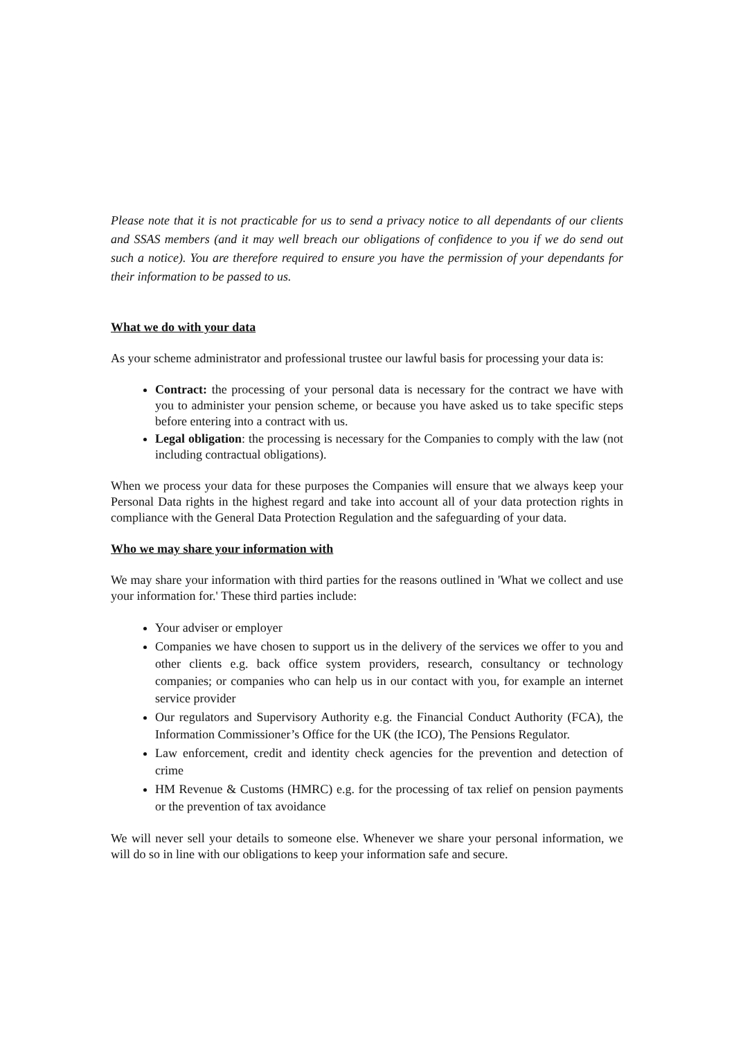Please note that it is not practicable for us to send a privacy notice to all dependants of our clients and SSAS members (and it may well breach our obligations of confidence to you if we do send out such a notice). You are therefore required to ensure you have the permission of your dependants for their information to be passed to us.
What we do with your data
As your scheme administrator and professional trustee our lawful basis for processing your data is:
Contract: the processing of your personal data is necessary for the contract we have with you to administer your pension scheme, or because you have asked us to take specific steps before entering into a contract with us.
Legal obligation: the processing is necessary for the Companies to comply with the law (not including contractual obligations).
When we process your data for these purposes the Companies will ensure that we always keep your Personal Data rights in the highest regard and take into account all of your data protection rights in compliance with the General Data Protection Regulation and the safeguarding of your data.
Who we may share your information with
We may share your information with third parties for the reasons outlined in 'What we collect and use your information for.' These third parties include:
Your adviser or employer
Companies we have chosen to support us in the delivery of the services we offer to you and other clients e.g. back office system providers, research, consultancy or technology companies; or companies who can help us in our contact with you, for example an internet service provider
Our regulators and Supervisory Authority e.g. the Financial Conduct Authority (FCA), the Information Commissioner’s Office for the UK (the ICO), The Pensions Regulator.
Law enforcement, credit and identity check agencies for the prevention and detection of crime
HM Revenue & Customs (HMRC) e.g. for the processing of tax relief on pension payments or the prevention of tax avoidance
We will never sell your details to someone else. Whenever we share your personal information, we will do so in line with our obligations to keep your information safe and secure.